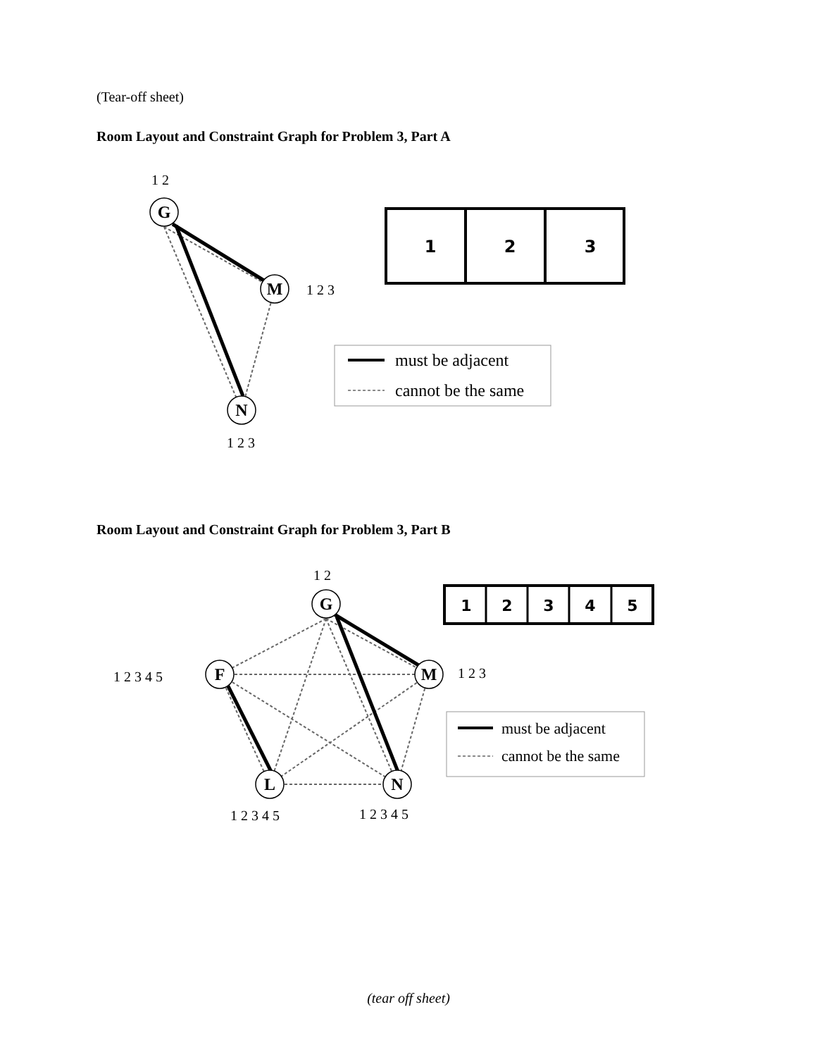(Tear-off sheet)
Room Layout and Constraint Graph for Problem 3, Part A
G
M
N
1 2
1 2 3
1 2 3
1
2
3
must be adjacent
cannot be the same
Room Layout and Constraint Graph for Problem 3, Part B
G
F
M
L
N
1 2
1 2 3 4 5
1 2 3
1 2 3 4 5
1 2 3 4 5
1
2
3
4
5
must be adjacent
cannot be the same
(tear off sheet)